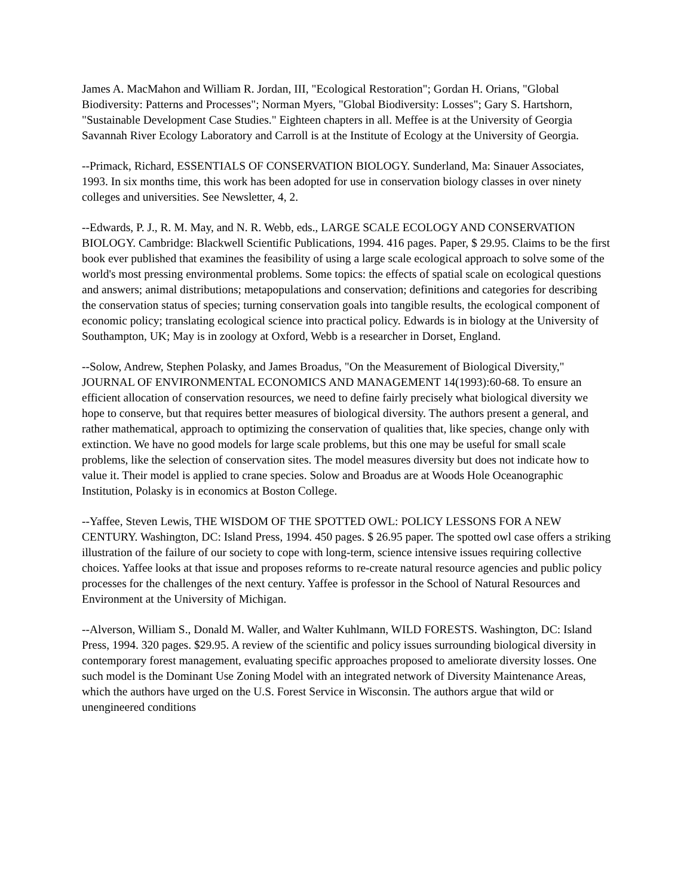James A. MacMahon and William R. Jordan, III, "Ecological Restoration"; Gordan H. Orians, "Global Biodiversity: Patterns and Processes"; Norman Myers, "Global Biodiversity: Losses"; Gary S. Hartshorn, "Sustainable Development Case Studies." Eighteen chapters in all. Meffee is at the University of Georgia Savannah River Ecology Laboratory and Carroll is at the Institute of Ecology at the University of Georgia.
--Primack, Richard, ESSENTIALS OF CONSERVATION BIOLOGY. Sunderland, Ma: Sinauer Associates, 1993. In six months time, this work has been adopted for use in conservation biology classes in over ninety colleges and universities. See Newsletter, 4, 2.
--Edwards, P. J., R. M. May, and N. R. Webb, eds., LARGE SCALE ECOLOGY AND CONSERVATION BIOLOGY. Cambridge: Blackwell Scientific Publications, 1994. 416 pages. Paper, $ 29.95. Claims to be the first book ever published that examines the feasibility of using a large scale ecological approach to solve some of the world's most pressing environmental problems. Some topics: the effects of spatial scale on ecological questions and answers; animal distributions; metapopulations and conservation; definitions and categories for describing the conservation status of species; turning conservation goals into tangible results, the ecological component of economic policy; translating ecological science into practical policy. Edwards is in biology at the University of Southampton, UK; May is in zoology at Oxford, Webb is a researcher in Dorset, England.
--Solow, Andrew, Stephen Polasky, and James Broadus, "On the Measurement of Biological Diversity," JOURNAL OF ENVIRONMENTAL ECONOMICS AND MANAGEMENT 14(1993):60-68. To ensure an efficient allocation of conservation resources, we need to define fairly precisely what biological diversity we hope to conserve, but that requires better measures of biological diversity. The authors present a general, and rather mathematical, approach to optimizing the conservation of qualities that, like species, change only with extinction. We have no good models for large scale problems, but this one may be useful for small scale problems, like the selection of conservation sites. The model measures diversity but does not indicate how to value it. Their model is applied to crane species. Solow and Broadus are at Woods Hole Oceanographic Institution, Polasky is in economics at Boston College.
--Yaffee, Steven Lewis, THE WISDOM OF THE SPOTTED OWL: POLICY LESSONS FOR A NEW CENTURY. Washington, DC: Island Press, 1994. 450 pages. $ 26.95 paper. The spotted owl case offers a striking illustration of the failure of our society to cope with long-term, science intensive issues requiring collective choices. Yaffee looks at that issue and proposes reforms to re-create natural resource agencies and public policy processes for the challenges of the next century. Yaffee is professor in the School of Natural Resources and Environment at the University of Michigan.
--Alverson, William S., Donald M. Waller, and Walter Kuhlmann, WILD FORESTS. Washington, DC: Island Press, 1994. 320 pages. $29.95. A review of the scientific and policy issues surrounding biological diversity in contemporary forest management, evaluating specific approaches proposed to ameliorate diversity losses. One such model is the Dominant Use Zoning Model with an integrated network of Diversity Maintenance Areas, which the authors have urged on the U.S. Forest Service in Wisconsin. The authors argue that wild or unengineered conditions